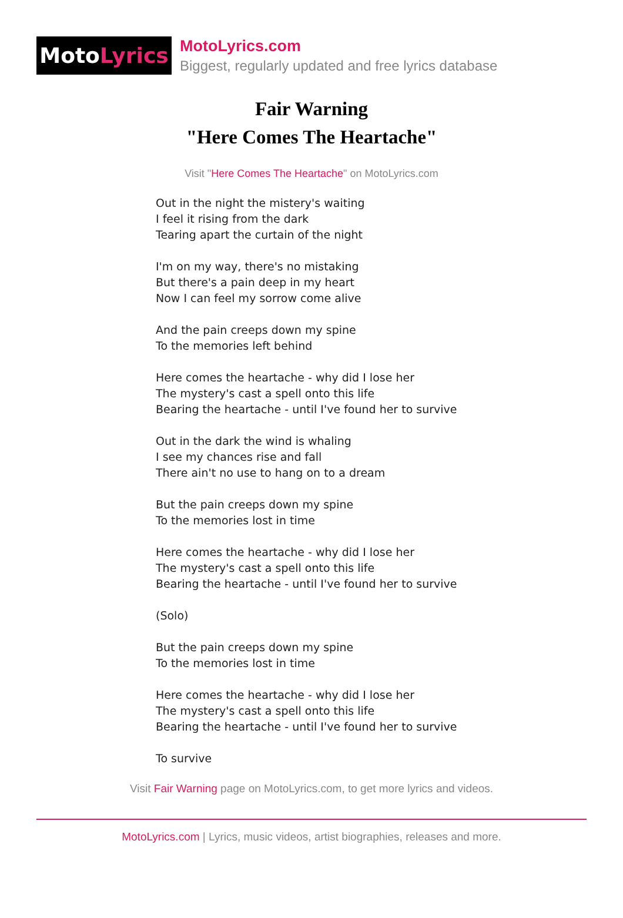Moto Lyrics
MotoLyrics.com
Biggest, regularly updated and free lyrics database
Fair Warning
"Here Comes The Heartache"
Visit "Here Comes The Heartache" on MotoLyrics.com
Out in the night the mistery's waiting
I feel it rising from the dark
Tearing apart the curtain of the night
I'm on my way, there's no mistaking
But there's a pain deep in my heart
Now I can feel my sorrow come alive
And the pain creeps down my spine
To the memories left behind
Here comes the heartache - why did I lose her
The mystery's cast a spell onto this life
Bearing the heartache - until I've found her to survive
Out in the dark the wind is whaling
I see my chances rise and fall
There ain't no use to hang on to a dream
But the pain creeps down my spine
To the memories lost in time
Here comes the heartache - why did I lose her
The mystery's cast a spell onto this life
Bearing the heartache - until I've found her to survive
(Solo)
But the pain creeps down my spine
To the memories lost in time
Here comes the heartache - why did I lose her
The mystery's cast a spell onto this life
Bearing the heartache - until I've found her to survive
To survive
Visit Fair Warning page on MotoLyrics.com, to get more lyrics and videos.
MotoLyrics.com | Lyrics, music videos, artist biographies, releases and more.